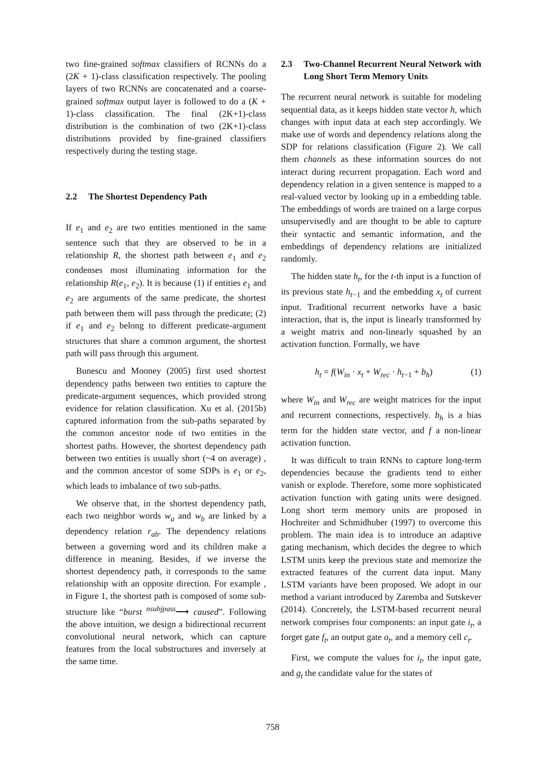two fine-grained softmax classifiers of RCNNs do a (2K + 1)-class classification respectively. The pooling layers of two RCNNs are concatenated and a coarse-grained softmax output layer is followed to do a (K + 1)-class classification. The final (2K+1)-class distribution is the combination of two (2K+1)-class distributions provided by fine-grained classifiers respectively during the testing stage.
2.2 The Shortest Dependency Path
If e<sub>1</sub> and e<sub>2</sub> are two entities mentioned in the same sentence such that they are observed to be in a relationship R, the shortest path between e<sub>1</sub> and e<sub>2</sub> condenses most illuminating information for the relationship R(e<sub>1</sub>, e<sub>2</sub>). It is because (1) if entities e<sub>1</sub> and e<sub>2</sub> are arguments of the same predicate, the shortest path between them will pass through the predicate; (2) if e<sub>1</sub> and e<sub>2</sub> belong to different predicate-argument structures that share a common argument, the shortest path will pass through this argument.
Bunescu and Mooney (2005) first used shortest dependency paths between two entities to capture the predicate-argument sequences, which provided strong evidence for relation classification. Xu et al. (2015b) captured information from the sub-paths separated by the common ancestor node of two entities in the shortest paths. However, the shortest dependency path between two entities is usually short (~4 on average) , and the common ancestor of some SDPs is e<sub>1</sub> or e<sub>2</sub>, which leads to imbalance of two sub-paths.
We observe that, in the shortest dependency path, each two neighbor words w<sub>a</sub> and w<sub>b</sub> are linked by a dependency relation r<sub>ab</sub>. The dependency relations between a governing word and its children make a difference in meaning. Besides, if we inverse the shortest dependency path, it corresponds to the same relationship with an opposite direction. For example , in Figure 1, the shortest path is composed of some sub-structure like “burst <sup>nsubjpass</sup>⟶ caused”. Following the above intuition, we design a bidirectional recurrent convolutional neural network, which can capture features from the local substructures and inversely at the same time.
2.3 Two-Channel Recurrent Neural Network with Long Short Term Memory Units
The recurrent neural network is suitable for modeling sequential data, as it keeps hidden state vector h, which changes with input data at each step accordingly. We make use of words and dependency relations along the SDP for relations classification (Figure 2). We call them channels as these information sources do not interact during recurrent propagation. Each word and dependency relation in a given sentence is mapped to a real-valued vector by looking up in a embedding table. The embeddings of words are trained on a large corpus unsupervisedly and are thought to be able to capture their syntactic and semantic information, and the embeddings of dependency relations are initialized randomly.
The hidden state h<sub>t</sub>, for the t-th input is a function of its previous state h<sub>t−1</sub> and the embedding x<sub>t</sub> of current input. Traditional recurrent networks have a basic interaction, that is, the input is linearly transformed by a weight matrix and non-linearly squashed by an activation function. Formally, we have
h<sub>t</sub> = f(W<sub>in</sub> · x<sub>t</sub> + W<sub>rec</sub> · h<sub>t−1</sub> + b<sub>h</sub>) (1)
where W<sub>in</sub> and W<sub>rec</sub> are weight matrices for the input and recurrent connections, respectively. b<sub>h</sub> is a bias term for the hidden state vector, and f a non-linear activation function.
It was difficult to train RNNs to capture long-term dependencies because the gradients tend to either vanish or explode. Therefore, some more sophisticated activation function with gating units were designed. Long short term memory units are proposed in Hochreiter and Schmidhuber (1997) to overcome this problem. The main idea is to introduce an adaptive gating mechanism, which decides the degree to which LSTM units keep the previous state and memorize the extracted features of the current data input. Many LSTM variants have been proposed. We adopt in our method a variant introduced by Zaremba and Sutskever (2014). Concretely, the LSTM-based recurrent neural network comprises four components: an input gate i<sub>t</sub>, a forget gate f<sub>t</sub>, an output gate o<sub>t</sub>, and a memory cell c<sub>t</sub>.
First, we compute the values for i<sub>t</sub>, the input gate, and g<sub>t</sub> the candidate value for the states of
758